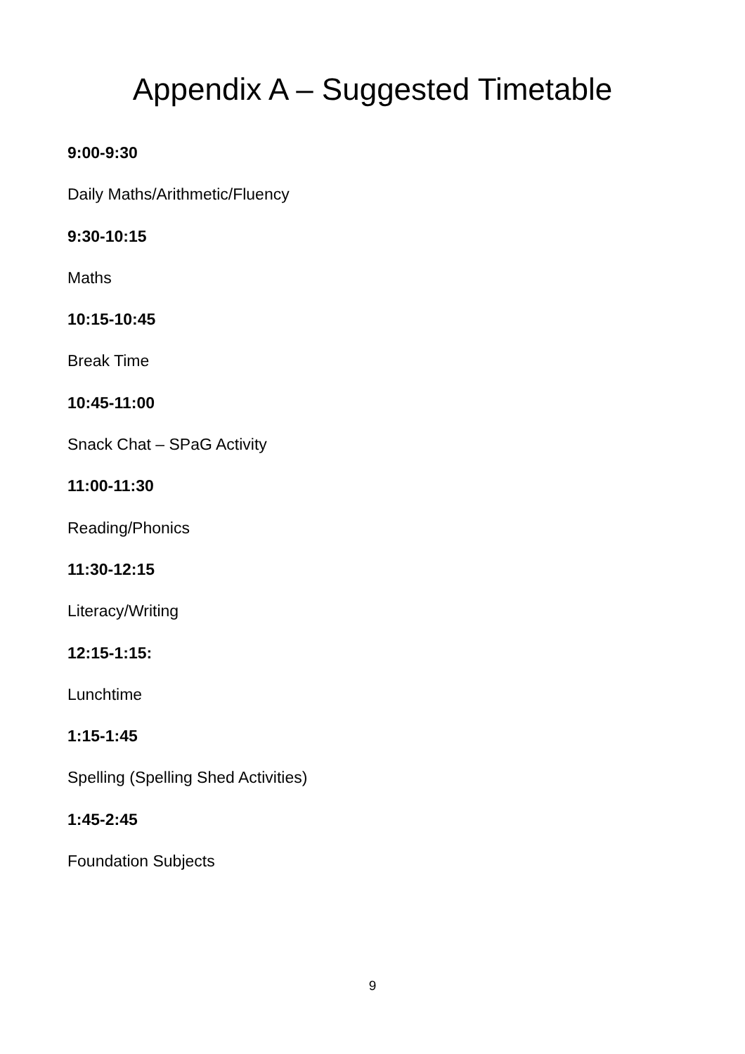Appendix A – Suggested Timetable
9:00-9:30
Daily Maths/Arithmetic/Fluency
9:30-10:15
Maths
10:15-10:45
Break Time
10:45-11:00
Snack Chat – SPaG Activity
11:00-11:30
Reading/Phonics
11:30-12:15
Literacy/Writing
12:15-1:15:
Lunchtime
1:15-1:45
Spelling (Spelling Shed Activities)
1:45-2:45
Foundation Subjects
9